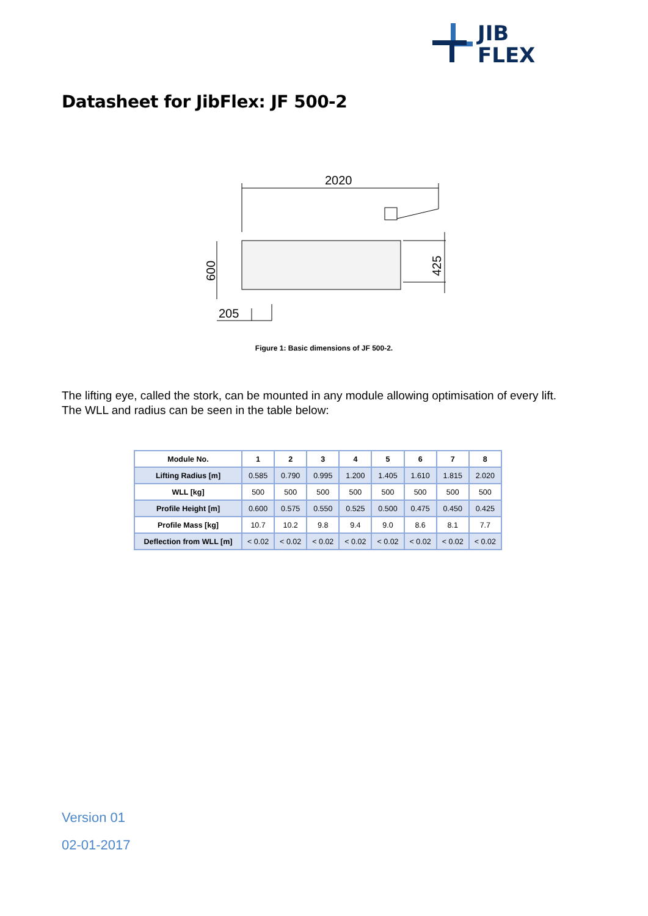JIB
FLEX
Datasheet for JibFlex: JF 500-2
2020
205
600
425
Figure 1: Basic dimensions of JF 500-2.
The lifting eye, called the stork, can be mounted in any module allowing optimisation of every lift.
The WLL and radius can be seen in the table below:
| Module No. | 1 | 2 | 3 | 4 | 5 | 6 | 7 | 8 |
| --- | --- | --- | --- | --- | --- | --- | --- | --- |
| Lifting Radius [m] | 0.585 | 0.790 | 0.995 | 1.200 | 1.405 | 1.610 | 1.815 | 2.020 |
| WLL [kg] | 500 | 500 | 500 | 500 | 500 | 500 | 500 | 500 |
| Profile Height [m] | 0.600 | 0.575 | 0.550 | 0.525 | 0.500 | 0.475 | 0.450 | 0.425 |
| Profile Mass [kg] | 10.7 | 10.2 | 9.8 | 9.4 | 9.0 | 8.6 | 8.1 | 7.7 |
| Deflection from WLL [m] | < 0.02 | < 0.02 | < 0.02 | < 0.02 | < 0.02 | < 0.02 | < 0.02 | < 0.02 |
Version 01
02-01-2017